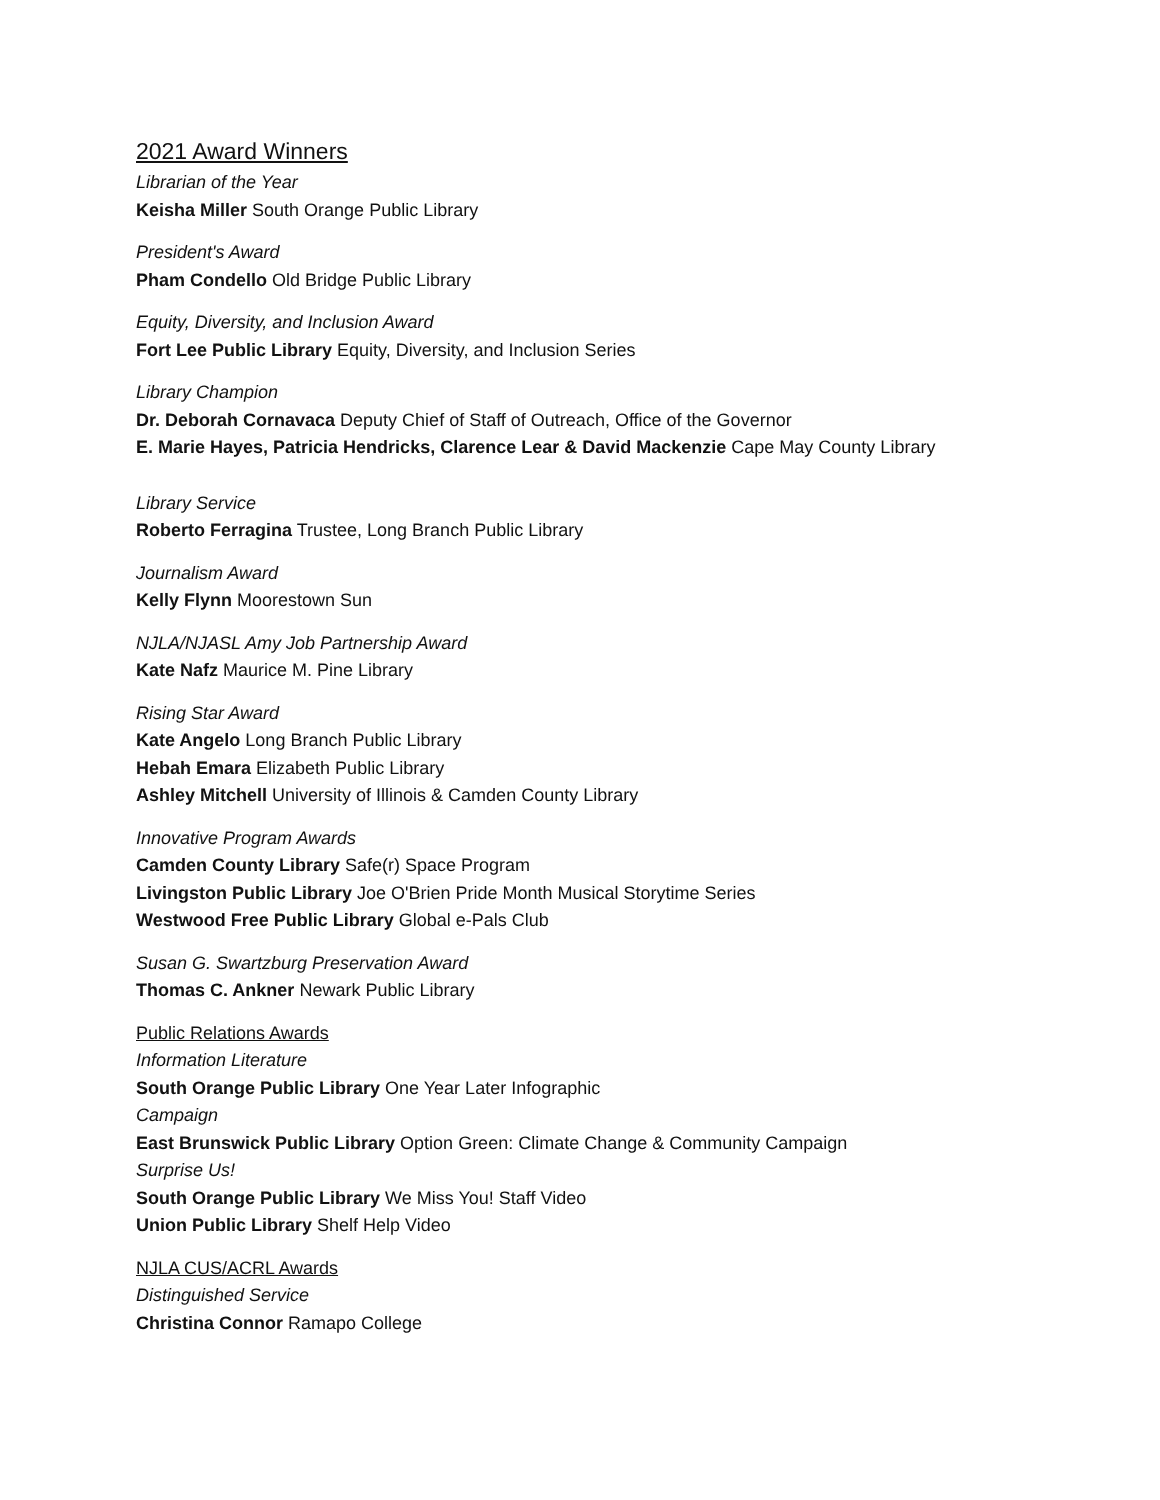2021 Award Winners
Librarian of the Year
Keisha Miller South Orange Public Library
President's Award
Pham Condello Old Bridge Public Library
Equity, Diversity, and Inclusion Award
Fort Lee Public Library Equity, Diversity, and Inclusion Series
Library Champion
Dr. Deborah Cornavaca Deputy Chief of Staff of Outreach, Office of the Governor
E. Marie Hayes, Patricia Hendricks, Clarence Lear & David Mackenzie Cape May County Library
Library Service
Roberto Ferragina Trustee, Long Branch Public Library
Journalism Award
Kelly Flynn Moorestown Sun
NJLA/NJASL Amy Job Partnership Award
Kate Nafz Maurice M. Pine Library
Rising Star Award
Kate Angelo Long Branch Public Library
Hebah Emara Elizabeth Public Library
Ashley Mitchell University of Illinois & Camden County Library
Innovative Program Awards
Camden County Library Safe(r) Space Program
Livingston Public Library Joe O'Brien Pride Month Musical Storytime Series
Westwood Free Public Library Global e-Pals Club
Susan G. Swartzburg Preservation Award
Thomas C. Ankner Newark Public Library
Public Relations Awards
Information Literature
South Orange Public Library One Year Later Infographic
Campaign
East Brunswick Public Library Option Green: Climate Change & Community Campaign
Surprise Us!
South Orange Public Library We Miss You! Staff Video
Union Public Library Shelf Help Video
NJLA CUS/ACRL Awards
Distinguished Service
Christina Connor Ramapo College